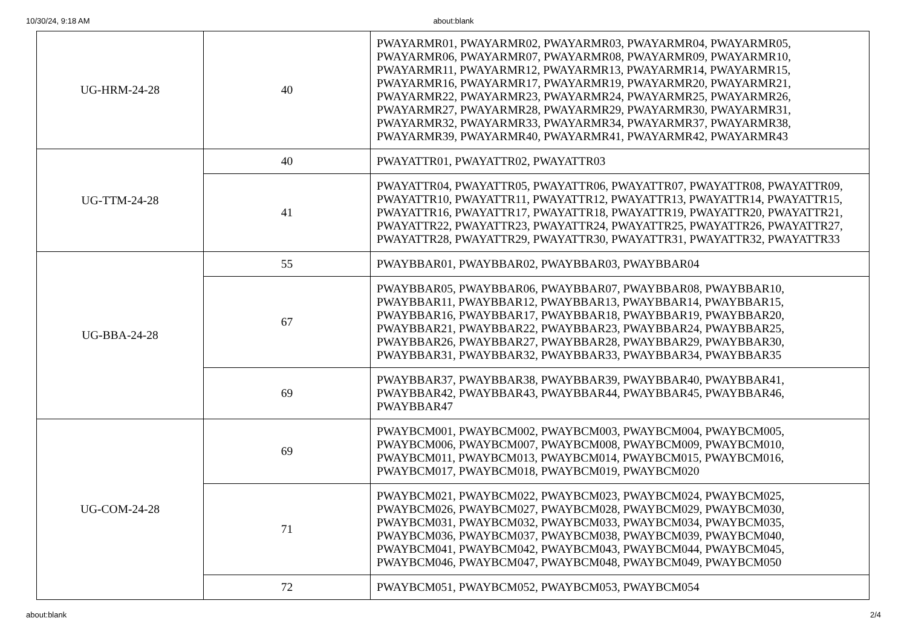10/30/24, 9:18 AM about:blank
| UG-HRM-24-28 | 40 | PWAYARMR01, PWAYARMR02, PWAYARMR03, PWAYARMR04, PWAYARMR05, PWAYARMR06, PWAYARMR07, PWAYARMR08, PWAYARMR09, PWAYARMR10, PWAYARMR11, PWAYARMR12, PWAYARMR13, PWAYARMR14, PWAYARMR15, PWAYARMR16, PWAYARMR17, PWAYARMR19, PWAYARMR20, PWAYARMR21, PWAYARMR22, PWAYARMR23, PWAYARMR24, PWAYARMR25, PWAYARMR26, PWAYARMR27, PWAYARMR28, PWAYARMR29, PWAYARMR30, PWAYARMR31, PWAYARMR32, PWAYARMR33, PWAYARMR34, PWAYARMR37, PWAYARMR38, PWAYARMR39, PWAYARMR40, PWAYARMR41, PWAYARMR42, PWAYARMR43 |
| UG-TTM-24-28 | 40 | PWAYATTR01, PWAYATTR02, PWAYATTR03 |
| | 41 | PWAYATTR04, PWAYATTR05, PWAYATTR06, PWAYATTR07, PWAYATTR08, PWAYATTR09, PWAYATTR10, PWAYATTR11, PWAYATTR12, PWAYATTR13, PWAYATTR14, PWAYATTR15, PWAYATTR16, PWAYATTR17, PWAYATTR18, PWAYATTR19, PWAYATTR20, PWAYATTR21, PWAYATTR22, PWAYATTR23, PWAYATTR24, PWAYATTR25, PWAYATTR26, PWAYATTR27, PWAYATTR28, PWAYATTR29, PWAYATTR30, PWAYATTR31, PWAYATTR32, PWAYATTR33 |
| UG-BBA-24-28 | 55 | PWAYBBAR01, PWAYBBAR02, PWAYBBAR03, PWAYBBAR04 |
| | 67 | PWAYBBAR05, PWAYBBAR06, PWAYBBAR07, PWAYBBAR08, PWAYBBAR10, PWAYBBAR11, PWAYBBAR12, PWAYBBAR13, PWAYBBAR14, PWAYBBAR15, PWAYBBAR16, PWAYBBAR17, PWAYBBAR18, PWAYBBAR19, PWAYBBAR20, PWAYBBAR21, PWAYBBAR22, PWAYBBAR23, PWAYBBAR24, PWAYBBAR25, PWAYBBAR26, PWAYBBAR27, PWAYBBAR28, PWAYBBAR29, PWAYBBAR30, PWAYBBAR31, PWAYBBAR32, PWAYBBAR33, PWAYBBAR34, PWAYBBAR35 |
| | 69 | PWAYBBAR37, PWAYBBAR38, PWAYBBAR39, PWAYBBAR40, PWAYBBAR41, PWAYBBAR42, PWAYBBAR43, PWAYBBAR44, PWAYBBAR45, PWAYBBAR46, PWAYBBAR47 |
| UG-COM-24-28 | 69 | PWAYBCM001, PWAYBCM002, PWAYBCM003, PWAYBCM004, PWAYBCM005, PWAYBCM006, PWAYBCM007, PWAYBCM008, PWAYBCM009, PWAYBCM010, PWAYBCM011, PWAYBCM013, PWAYBCM014, PWAYBCM015, PWAYBCM016, PWAYBCM017, PWAYBCM018, PWAYBCM019, PWAYBCM020 |
| | 71 | PWAYBCM021, PWAYBCM022, PWAYBCM023, PWAYBCM024, PWAYBCM025, PWAYBCM026, PWAYBCM027, PWAYBCM028, PWAYBCM029, PWAYBCM030, PWAYBCM031, PWAYBCM032, PWAYBCM033, PWAYBCM034, PWAYBCM035, PWAYBCM036, PWAYBCM037, PWAYBCM038, PWAYBCM039, PWAYBCM040, PWAYBCM041, PWAYBCM042, PWAYBCM043, PWAYBCM044, PWAYBCM045, PWAYBCM046, PWAYBCM047, PWAYBCM048, PWAYBCM049, PWAYBCM050 |
| | 72 | PWAYBCM051, PWAYBCM052, PWAYBCM053, PWAYBCM054 |
about:blank 2/4